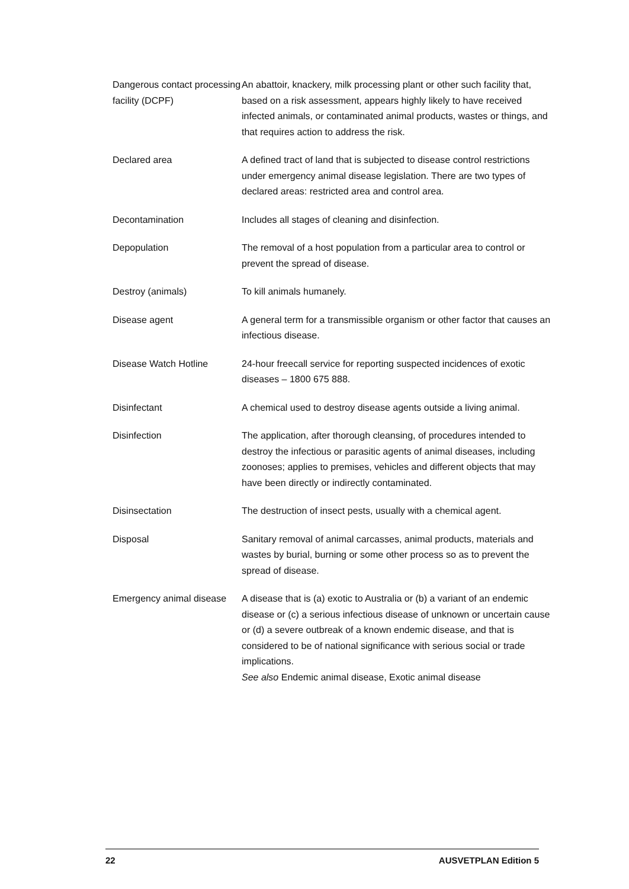| Dangerous contact processing facility (DCPF) | An abattoir, knackery, milk processing plant or other such facility that, based on a risk assessment, appears highly likely to have received infected animals, or contaminated animal products, wastes or things, and that requires action to address the risk. |
| Declared area | A defined tract of land that is subjected to disease control restrictions under emergency animal disease legislation. There are two types of declared areas: restricted area and control area. |
| Decontamination | Includes all stages of cleaning and disinfection. |
| Depopulation | The removal of a host population from a particular area to control or prevent the spread of disease. |
| Destroy (animals) | To kill animals humanely. |
| Disease agent | A general term for a transmissible organism or other factor that causes an infectious disease. |
| Disease Watch Hotline | 24-hour freecall service for reporting suspected incidences of exotic diseases – 1800 675 888. |
| Disinfectant | A chemical used to destroy disease agents outside a living animal. |
| Disinfection | The application, after thorough cleansing, of procedures intended to destroy the infectious or parasitic agents of animal diseases, including zoonoses; applies to premises, vehicles and different objects that may have been directly or indirectly contaminated. |
| Disinsectation | The destruction of insect pests, usually with a chemical agent. |
| Disposal | Sanitary removal of animal carcasses, animal products, materials and wastes by burial, burning or some other process so as to prevent the spread of disease. |
| Emergency animal disease | A disease that is (a) exotic to Australia or (b) a variant of an endemic disease or (c) a serious infectious disease of unknown or uncertain cause or (d) a severe outbreak of a known endemic disease, and that is considered to be of national significance with serious social or trade implications. See also Endemic animal disease, Exotic animal disease |
22 AUSVETPLAN Edition 5